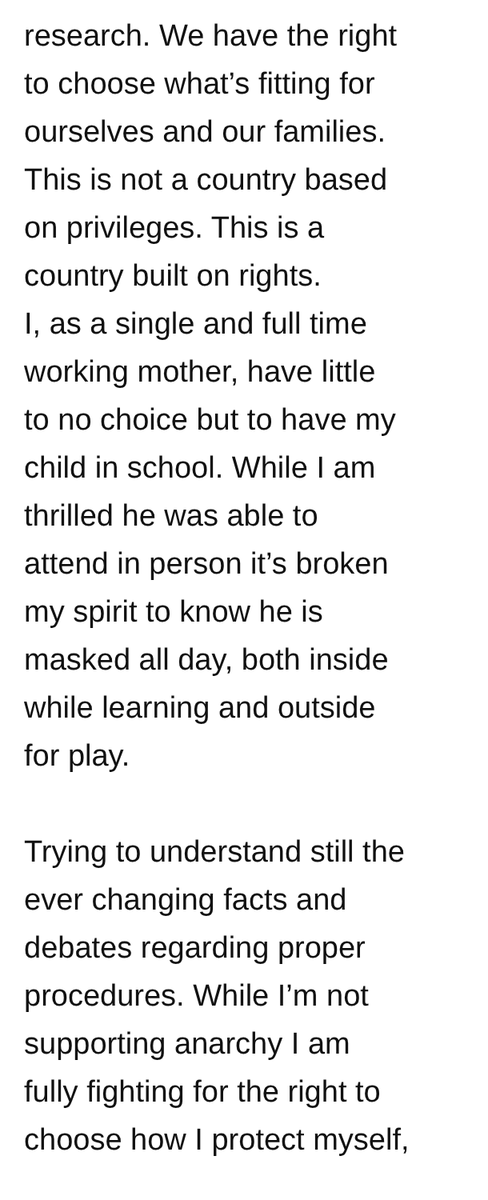research. We have the right
to choose what’s fitting for
ourselves and our families.
This is not a country based
on privileges. This is a
country built on rights.
I, as a single and full time
working mother, have little
to no choice but to have my
child in school. While I am
thrilled he was able to
attend in person it’s broken
my spirit to know he is
masked all day, both inside
while learning and outside
for play.
Trying to understand still the
ever changing facts and
debates regarding proper
procedures. While I’m not
supporting anarchy I am
fully fighting for the right to
choose how I protect myself,